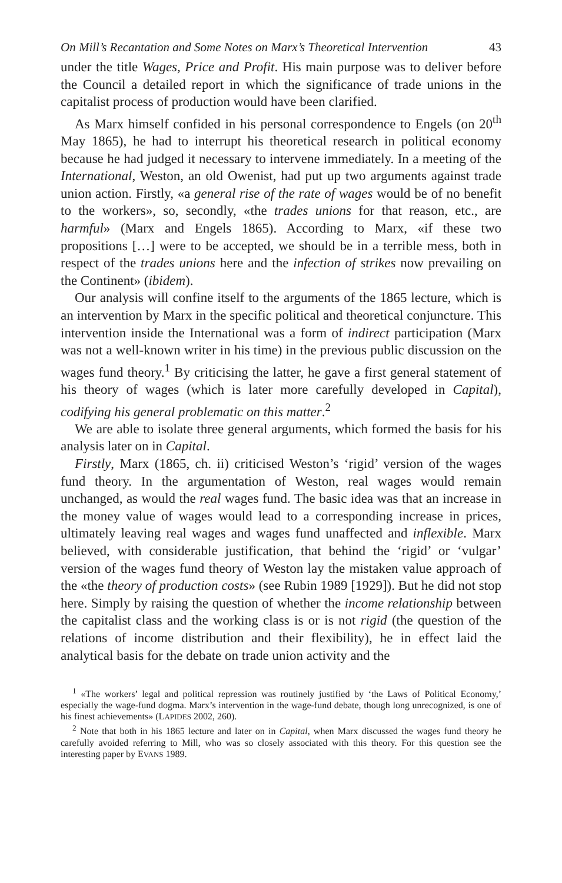On Mill’s Recantation and Some Notes on Marx’s Theoretical Intervention 43
under the title Wages, Price and Profit. His main purpose was to deliver before the Council a detailed report in which the significance of trade unions in the capitalist process of production would have been clarified.
As Marx himself confided in his personal correspondence to Engels (on 20<sup>th</sup> May 1865), he had to interrupt his theoretical research in political economy because he had judged it necessary to intervene immediately. In a meeting of the International, Weston, an old Owenist, had put up two arguments against trade union action. Firstly, «a general rise of the rate of wages would be of no benefit to the workers», so, secondly, «the trades unions for that reason, etc., are harmful» (Marx and Engels 1865). According to Marx, «if these two propositions […] were to be accepted, we should be in a terrible mess, both in respect of the trades unions here and the infection of strikes now prevailing on the Continent» (ibidem).
Our analysis will confine itself to the arguments of the 1865 lecture, which is an intervention by Marx in the specific political and theoretical conjuncture. This intervention inside the International was a form of indirect participation (Marx was not a well-known writer in his time) in the previous public discussion on the wages fund theory.<sup>1</sup> By criticising the latter, he gave a first general statement of his theory of wages (which is later more carefully developed in Capital), codifying his general problematic on this matter.<sup>2</sup>
We are able to isolate three general arguments, which formed the basis for his analysis later on in Capital.
Firstly, Marx (1865, ch. ii) criticised Weston’s ‘rigid’ version of the wages fund theory. In the argumentation of Weston, real wages would remain unchanged, as would the real wages fund. The basic idea was that an increase in the money value of wages would lead to a corresponding increase in prices, ultimately leaving real wages and wages fund unaffected and inflexible. Marx believed, with considerable justification, that behind the ‘rigid’ or ‘vulgar’ version of the wages fund theory of Weston lay the mistaken value approach of the «the theory of production costs» (see Rubin 1989 [1929]). But he did not stop here. Simply by raising the question of whether the income relationship between the capitalist class and the working class is or is not rigid (the question of the relations of income distribution and their flexibility), he in effect laid the analytical basis for the debate on trade union activity and the
<sup>1</sup> «The workers’ legal and political repression was routinely justified by ‘the Laws of Political Economy,’ especially the wage-fund dogma. Marx’s intervention in the wage-fund debate, though long unrecognized, is one of his finest achievements» (LAPIDES 2002, 260).
<sup>2</sup> Note that both in his 1865 lecture and later on in Capital, when Marx discussed the wages fund theory he carefully avoided referring to Mill, who was so closely associated with this theory. For this question see the interesting paper by EVANS 1989.